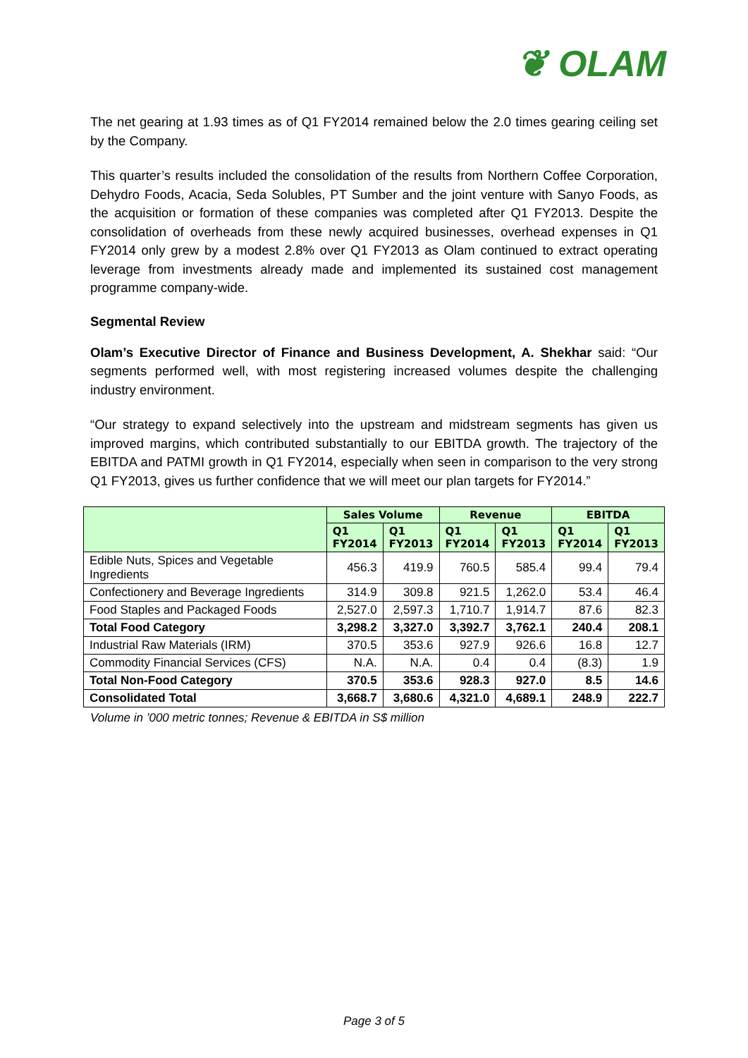❦ OLAM
The net gearing at 1.93 times as of Q1 FY2014 remained below the 2.0 times gearing ceiling set by the Company.
This quarter’s results included the consolidation of the results from Northern Coffee Corporation, Dehydro Foods, Acacia, Seda Solubles, PT Sumber and the joint venture with Sanyo Foods, as the acquisition or formation of these companies was completed after Q1 FY2013. Despite the consolidation of overheads from these newly acquired businesses, overhead expenses in Q1 FY2014 only grew by a modest 2.8% over Q1 FY2013 as Olam continued to extract operating leverage from investments already made and implemented its sustained cost management programme company-wide.
Segmental Review
Olam’s Executive Director of Finance and Business Development, A. Shekhar said: “Our segments performed well, with most registering increased volumes despite the challenging industry environment.
“Our strategy to expand selectively into the upstream and midstream segments has given us improved margins, which contributed substantially to our EBITDA growth. The trajectory of the EBITDA and PATMI growth in Q1 FY2014, especially when seen in comparison to the very strong Q1 FY2013, gives us further confidence that we will meet our plan targets for FY2014.”
| | Sales Volume | | Revenue | | EBITDA | |
| --- | --- | --- | --- | --- | --- | --- |
| | Q1 FY2014 | Q1 FY2013 | Q1 FY2014 | Q1 FY2013 | Q1 FY2014 | Q1 FY2013 |
| Edible Nuts, Spices and Vegetable Ingredients | 456.3 | 419.9 | 760.5 | 585.4 | 99.4 | 79.4 |
| Confectionery and Beverage Ingredients | 314.9 | 309.8 | 921.5 | 1,262.0 | 53.4 | 46.4 |
| Food Staples and Packaged Foods | 2,527.0 | 2,597.3 | 1,710.7 | 1,914.7 | 87.6 | 82.3 |
| Total Food Category | 3,298.2 | 3,327.0 | 3,392.7 | 3,762.1 | 240.4 | 208.1 |
| Industrial Raw Materials (IRM) | 370.5 | 353.6 | 927.9 | 926.6 | 16.8 | 12.7 |
| Commodity Financial Services (CFS) | N.A. | N.A. | 0.4 | 0.4 | (8.3) | 1.9 |
| Total Non-Food Category | 370.5 | 353.6 | 928.3 | 927.0 | 8.5 | 14.6 |
| Consolidated Total | 3,668.7 | 3,680.6 | 4,321.0 | 4,689.1 | 248.9 | 222.7 |
Volume in ’000 metric tonnes; Revenue & EBITDA in S$ million
Page 3 of 5